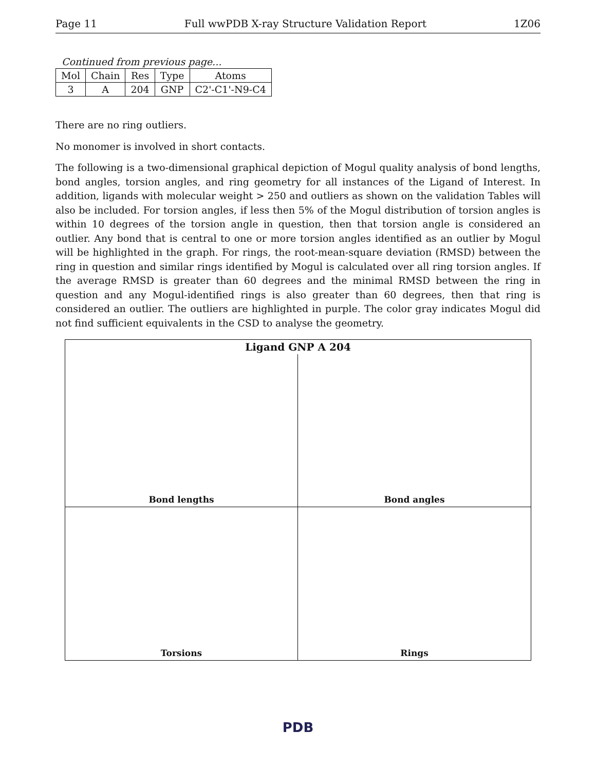Page 11 Full wwPDB X-ray Structure Validation Report 1Z06
Continued from previous page...
| Mol | Chain | Res | Type | Atoms |
| --- | --- | --- | --- | --- |
| 3 | A | 204 | GNP | C2'-C1'-N9-C4 |
There are no ring outliers.
No monomer is involved in short contacts.
The following is a two-dimensional graphical depiction of Mogul quality analysis of bond lengths, bond angles, torsion angles, and ring geometry for all instances of the Ligand of Interest. In addition, ligands with molecular weight > 250 and outliers as shown on the validation Tables will also be included. For torsion angles, if less then 5% of the Mogul distribution of torsion angles is within 10 degrees of the torsion angle in question, then that torsion angle is considered an outlier. Any bond that is central to one or more torsion angles identified as an outlier by Mogul will be highlighted in the graph. For rings, the root-mean-square deviation (RMSD) between the ring in question and similar rings identified by Mogul is calculated over all ring torsion angles. If the average RMSD is greater than 60 degrees and the minimal RMSD between the ring in question and any Mogul-identified rings is also greater than 60 degrees, then that ring is considered an outlier. The outliers are highlighted in purple. The color gray indicates Mogul did not find sufficient equivalents in the CSD to analyse the geometry.
Ligand GNP A 204
Bond lengths
Bond angles
Torsions
Rings
PDB